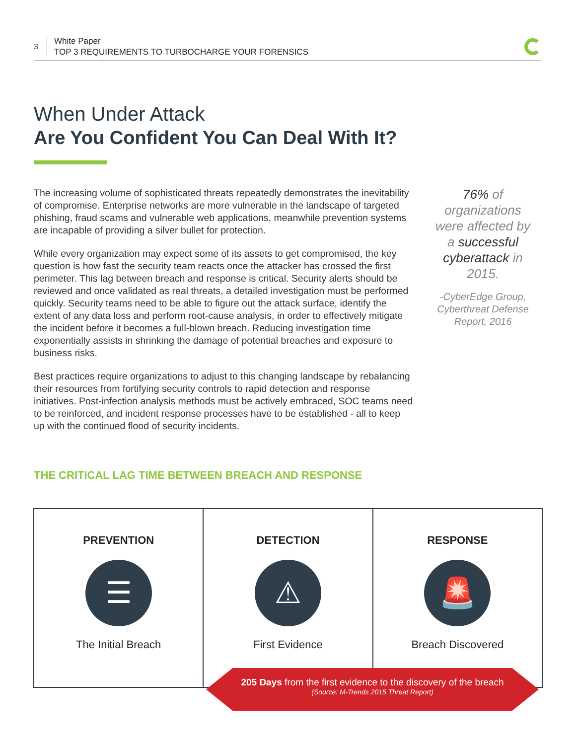3
White Paper
TOP 3 REQUIREMENTS TO TURBOCHARGE YOUR FORENSICS
When Under Attack
Are You Confident You Can Deal With It?
The increasing volume of sophisticated threats repeatedly demonstrates the inevitability of compromise. Enterprise networks are more vulnerable in the landscape of targeted phishing, fraud scams and vulnerable web applications, meanwhile prevention systems are incapable of providing a silver bullet for protection.
While every organization may expect some of its assets to get compromised, the key question is how fast the security team reacts once the attacker has crossed the first perimeter. This lag between breach and response is critical. Security alerts should be reviewed and once validated as real threats, a detailed investigation must be performed quickly. Security teams need to be able to figure out the attack surface, identify the extent of any data loss and perform root-cause analysis, in order to effectively mitigate the incident before it becomes a full-blown breach. Reducing investigation time exponentially assists in shrinking the damage of potential breaches and exposure to business risks.
Best practices require organizations to adjust to this changing landscape by rebalancing their resources from fortifying security controls to rapid detection and response initiatives. Post-infection analysis methods must be actively embraced, SOC teams need to be reinforced, and incident response processes have to be established - all to keep up with the continued flood of security incidents.
76% of organizations were affected by a successful cyberattack in 2015.
-CyberEdge Group, Cyberthreat Defense Report, 2016
THE CRITICAL LAG TIME BETWEEN BREACH AND RESPONSE
PREVENTION
☰
The Initial Breach
DETECTION
⚠
First Evidence
RESPONSE
🚨
Breach Discovered
205 Days from the first evidence to the discovery of the breach
(Source: M-Trends 2015 Threat Report)